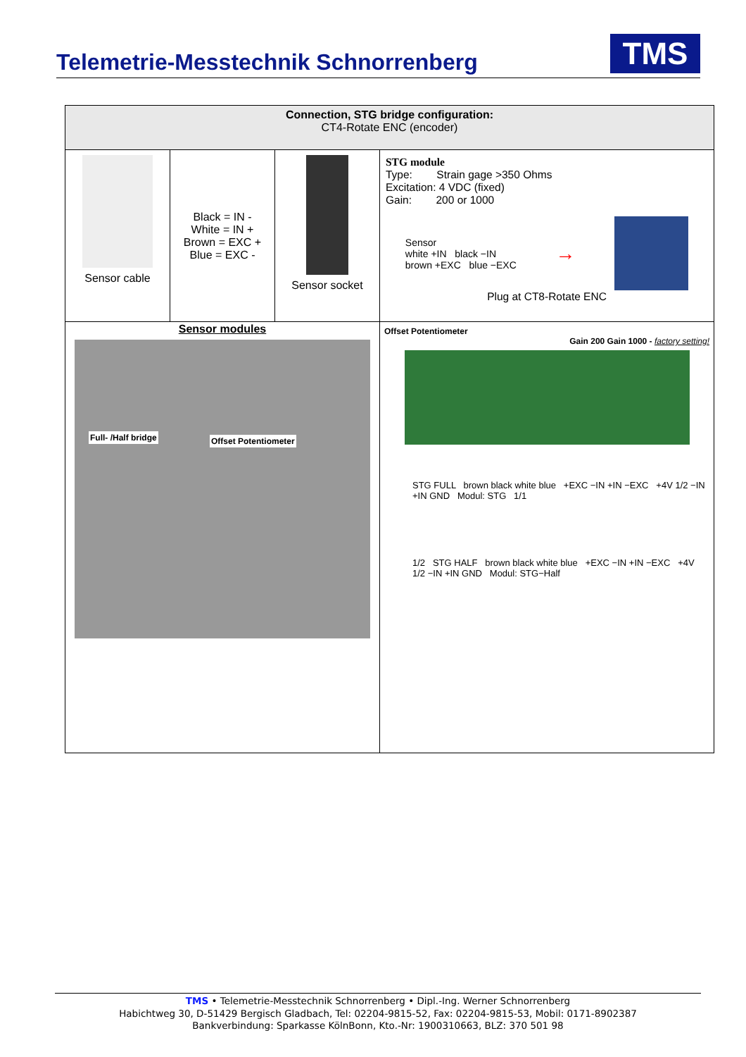Telemetrie-Messtechnik Schnorrenberg
TMS
| Connection, STG bridge configuration: CT4-Rotate ENC (encoder) | | | |
| --- | --- | --- | --- |
| Sensor cable | Black = IN - White = IN + Brown = EXC + Blue = EXC - | Sensor socket | STG module Type: Strain gage >350 Ohms Excitation: 4 VDC (fixed) Gain: 200 or 1000 Sensor white +IN black −IN brown +EXC blue −EXC → Plug at CT8-Rotate ENC |
| Sensor modules Full- /Half bridge Offset Potentiometer | | | Offset Potentiometer Gain 200 Gain 1000 - factory setting! STG FULL brown black white blue +EXC −IN +IN −EXC +4V 1/2 −IN +IN GND Modul: STG 1/1 1/2 STG HALF brown black white blue +EXC −IN +IN −EXC +4V 1/2 −IN +IN GND Modul: STG−Half |
TMS • Telemetrie-Messtechnik Schnorrenberg • Dipl.-Ing. Werner Schnorrenberg
Habichtweg 30, D-51429 Bergisch Gladbach, Tel: 02204-9815-52, Fax: 02204-9815-53, Mobil: 0171-8902387
Bankverbindung: Sparkasse KölnBonn, Kto.-Nr: 1900310663, BLZ: 370 501 98